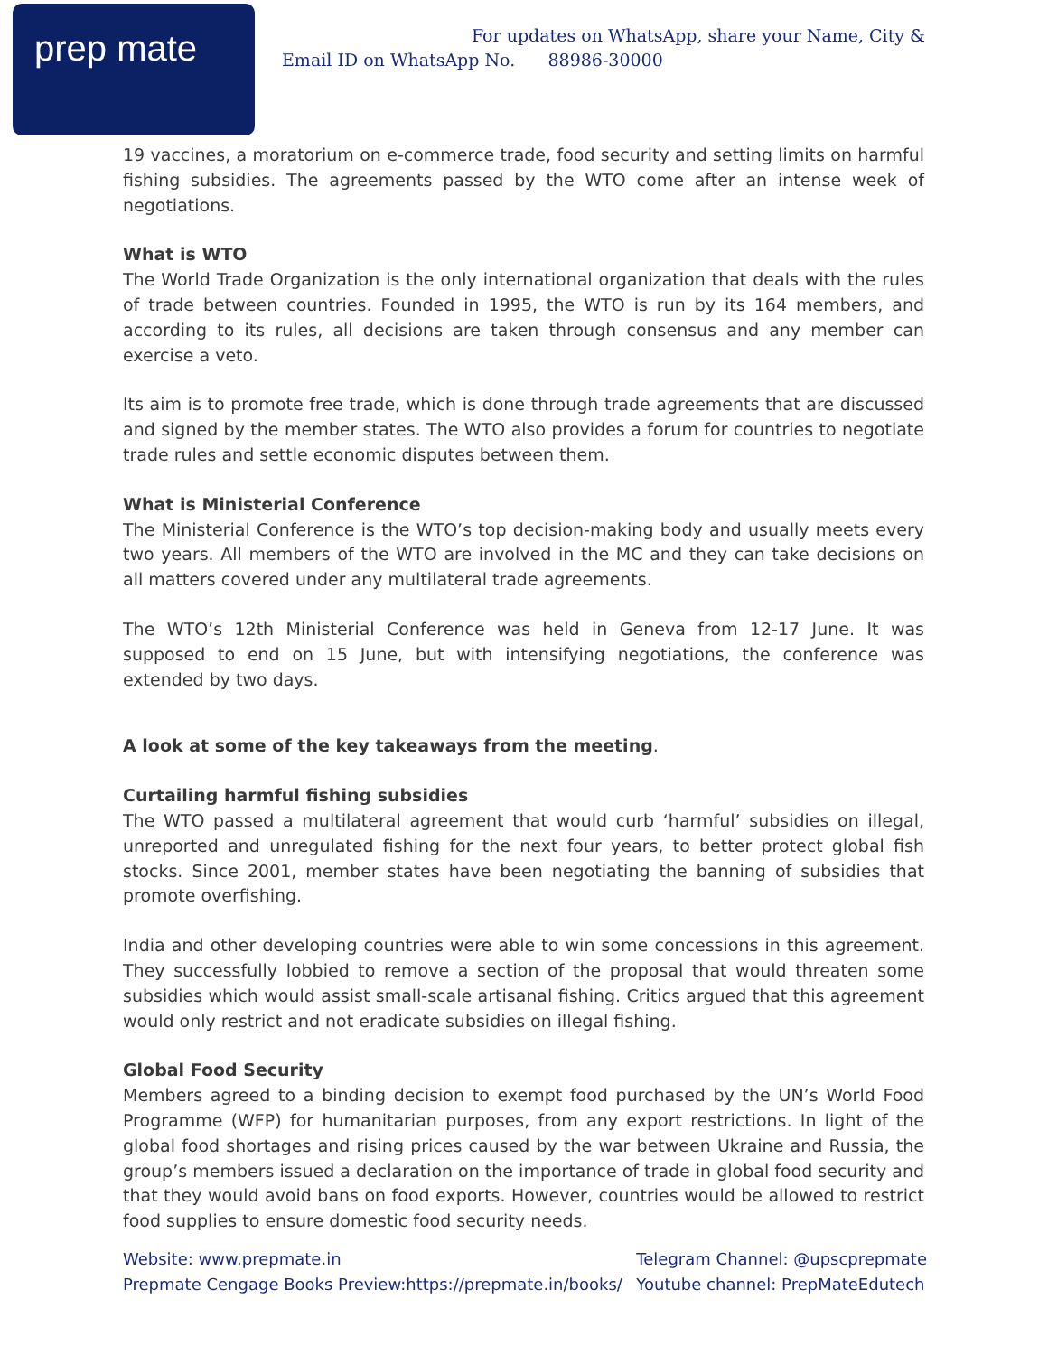prep mate
For updates on WhatsApp, share your Name, City &
Email ID on WhatsApp No. 88986-30000
19 vaccines, a moratorium on e-commerce trade, food security and setting limits on harmful fishing subsidies. The agreements passed by the WTO come after an intense week of negotiations.
What is WTO
The World Trade Organization is the only international organization that deals with the rules of trade between countries. Founded in 1995, the WTO is run by its 164 members, and according to its rules, all decisions are taken through consensus and any member can exercise a veto.
Its aim is to promote free trade, which is done through trade agreements that are discussed and signed by the member states. The WTO also provides a forum for countries to negotiate trade rules and settle economic disputes between them.
What is Ministerial Conference
The Ministerial Conference is the WTO’s top decision-making body and usually meets every two years. All members of the WTO are involved in the MC and they can take decisions on all matters covered under any multilateral trade agreements.
The WTO’s 12th Ministerial Conference was held in Geneva from 12-17 June. It was supposed to end on 15 June, but with intensifying negotiations, the conference was extended by two days.
A look at some of the key takeaways from the meeting.
Curtailing harmful fishing subsidies
The WTO passed a multilateral agreement that would curb ‘harmful’ subsidies on illegal, unreported and unregulated fishing for the next four years, to better protect global fish stocks. Since 2001, member states have been negotiating the banning of subsidies that promote overfishing.
India and other developing countries were able to win some concessions in this agreement. They successfully lobbied to remove a section of the proposal that would threaten some subsidies which would assist small-scale artisanal fishing. Critics argued that this agreement would only restrict and not eradicate subsidies on illegal fishing.
Global Food Security
Members agreed to a binding decision to exempt food purchased by the UN’s World Food Programme (WFP) for humanitarian purposes, from any export restrictions. In light of the global food shortages and rising prices caused by the war between Ukraine and Russia, the group’s members issued a declaration on the importance of trade in global food security and that they would avoid bans on food exports. However, countries would be allowed to restrict food supplies to ensure domestic food security needs.
Website: www.prepmate.in
Prepmate Cengage Books Preview:https://prepmate.in/books/
Telegram Channel: @upscprepmate
Youtube channel: PrepMateEdutech